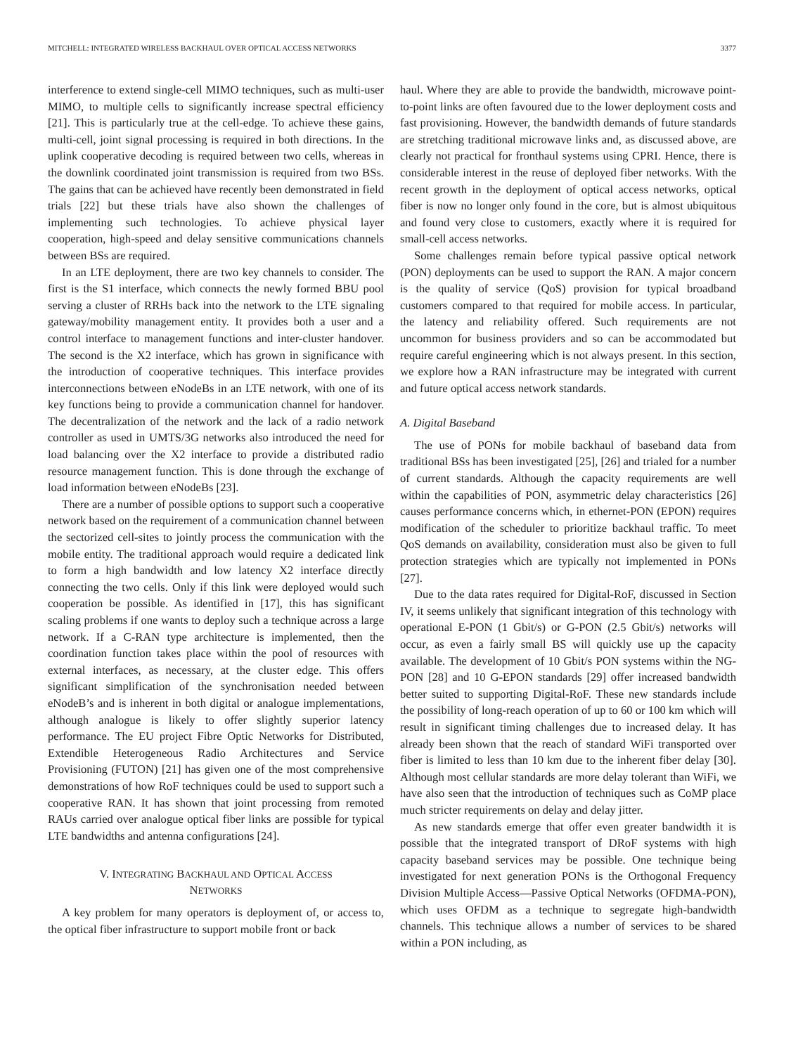MITCHELL: INTEGRATED WIRELESS BACKHAUL OVER OPTICAL ACCESS NETWORKS 3377
interference to extend single-cell MIMO techniques, such as multi-user MIMO, to multiple cells to significantly increase spectral efficiency [21]. This is particularly true at the cell-edge. To achieve these gains, multi-cell, joint signal processing is required in both directions. In the uplink cooperative decoding is required between two cells, whereas in the downlink coordinated joint transmission is required from two BSs. The gains that can be achieved have recently been demonstrated in field trials [22] but these trials have also shown the challenges of implementing such technologies. To achieve physical layer cooperation, high-speed and delay sensitive communications channels between BSs are required.
In an LTE deployment, there are two key channels to consider. The first is the S1 interface, which connects the newly formed BBU pool serving a cluster of RRHs back into the network to the LTE signaling gateway/mobility management entity. It provides both a user and a control interface to management functions and inter-cluster handover. The second is the X2 interface, which has grown in significance with the introduction of cooperative techniques. This interface provides interconnections between eNodeBs in an LTE network, with one of its key functions being to provide a communication channel for handover. The decentralization of the network and the lack of a radio network controller as used in UMTS/3G networks also introduced the need for load balancing over the X2 interface to provide a distributed radio resource management function. This is done through the exchange of load information between eNodeBs [23].
There are a number of possible options to support such a cooperative network based on the requirement of a communication channel between the sectorized cell-sites to jointly process the communication with the mobile entity. The traditional approach would require a dedicated link to form a high bandwidth and low latency X2 interface directly connecting the two cells. Only if this link were deployed would such cooperation be possible. As identified in [17], this has significant scaling problems if one wants to deploy such a technique across a large network. If a C-RAN type architecture is implemented, then the coordination function takes place within the pool of resources with external interfaces, as necessary, at the cluster edge. This offers significant simplification of the synchronisation needed between eNodeB’s and is inherent in both digital or analogue implementations, although analogue is likely to offer slightly superior latency performance. The EU project Fibre Optic Networks for Distributed, Extendible Heterogeneous Radio Architectures and Service Provisioning (FUTON) [21] has given one of the most comprehensive demonstrations of how RoF techniques could be used to support such a cooperative RAN. It has shown that joint processing from remoted RAUs carried over analogue optical fiber links are possible for typical LTE bandwidths and antenna configurations [24].
V. INTEGRATING BACKHAUL AND OPTICAL ACCESS
NETWORKS
A key problem for many operators is deployment of, or access to, the optical fiber infrastructure to support mobile front or back
haul. Where they are able to provide the bandwidth, microwave point-to-point links are often favoured due to the lower deployment costs and fast provisioning. However, the bandwidth demands of future standards are stretching traditional microwave links and, as discussed above, are clearly not practical for fronthaul systems using CPRI. Hence, there is considerable interest in the reuse of deployed fiber networks. With the recent growth in the deployment of optical access networks, optical fiber is now no longer only found in the core, but is almost ubiquitous and found very close to customers, exactly where it is required for small-cell access networks.
Some challenges remain before typical passive optical network (PON) deployments can be used to support the RAN. A major concern is the quality of service (QoS) provision for typical broadband customers compared to that required for mobile access. In particular, the latency and reliability offered. Such requirements are not uncommon for business providers and so can be accommodated but require careful engineering which is not always present. In this section, we explore how a RAN infrastructure may be integrated with current and future optical access network standards.
A. Digital Baseband
The use of PONs for mobile backhaul of baseband data from traditional BSs has been investigated [25], [26] and trialed for a number of current standards. Although the capacity requirements are well within the capabilities of PON, asymmetric delay characteristics [26] causes performance concerns which, in ethernet-PON (EPON) requires modification of the scheduler to prioritize backhaul traffic. To meet QoS demands on availability, consideration must also be given to full protection strategies which are typically not implemented in PONs [27].
Due to the data rates required for Digital-RoF, discussed in Section IV, it seems unlikely that significant integration of this technology with operational E-PON (1 Gbit/s) or G-PON (2.5 Gbit/s) networks will occur, as even a fairly small BS will quickly use up the capacity available. The development of 10 Gbit/s PON systems within the NG-PON [28] and 10 G-EPON standards [29] offer increased bandwidth better suited to supporting Digital-RoF. These new standards include the possibility of long-reach operation of up to 60 or 100 km which will result in significant timing challenges due to increased delay. It has already been shown that the reach of standard WiFi transported over fiber is limited to less than 10 km due to the inherent fiber delay [30]. Although most cellular standards are more delay tolerant than WiFi, we have also seen that the introduction of techniques such as CoMP place much stricter requirements on delay and delay jitter.
As new standards emerge that offer even greater bandwidth it is possible that the integrated transport of DRoF systems with high capacity baseband services may be possible. One technique being investigated for next generation PONs is the Orthogonal Frequency Division Multiple Access—Passive Optical Networks (OFDMA-PON), which uses OFDM as a technique to segregate high-bandwidth channels. This technique allows a number of services to be shared within a PON including, as